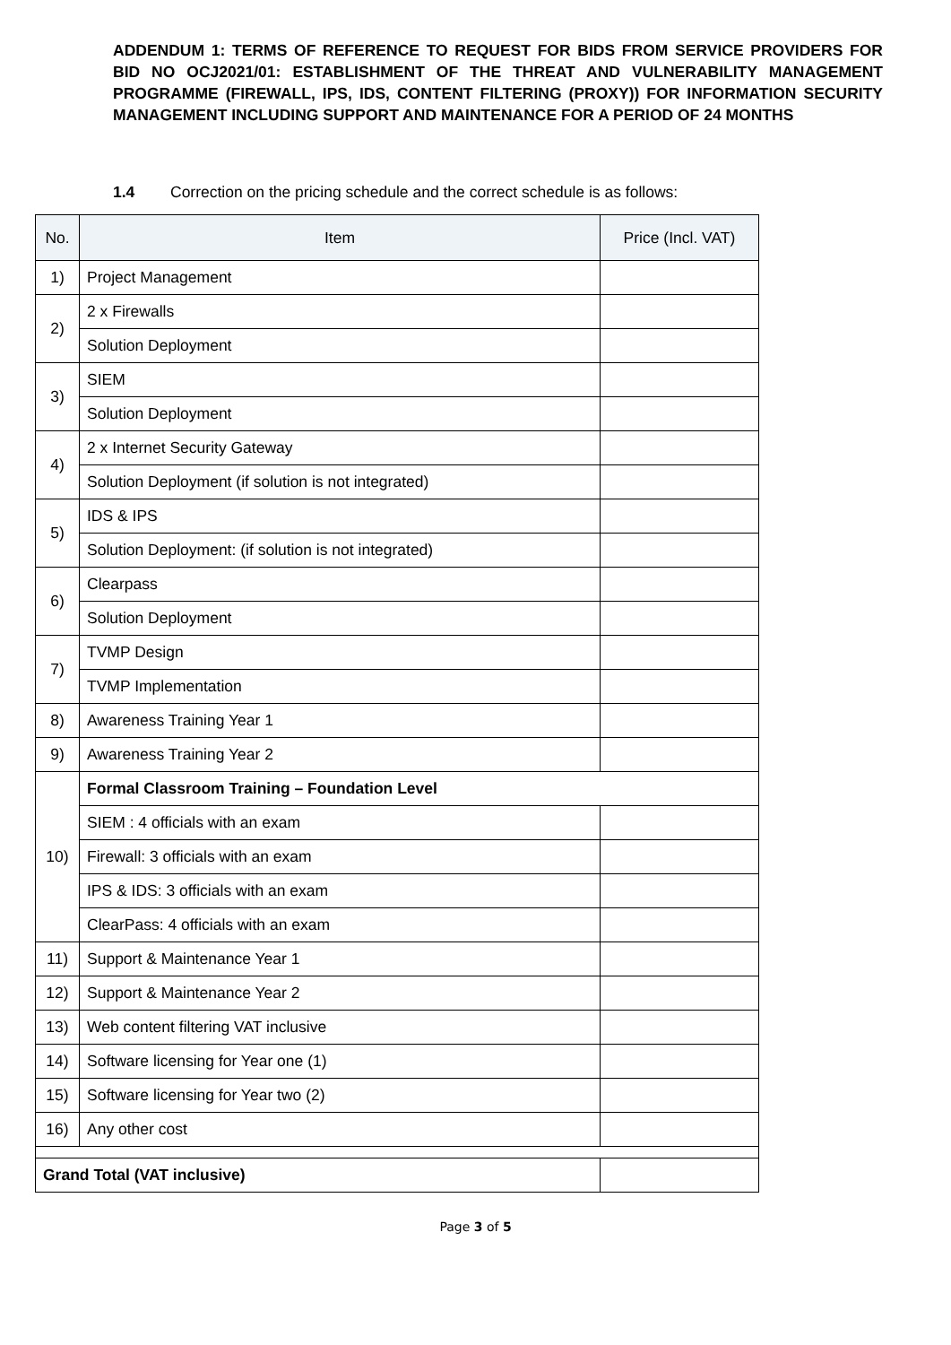ADDENDUM 1: TERMS OF REFERENCE TO REQUEST FOR BIDS FROM SERVICE PROVIDERS FOR BID NO OCJ2021/01: ESTABLISHMENT OF THE THREAT AND VULNERABILITY MANAGEMENT PROGRAMME (FIREWALL, IPS, IDS, CONTENT FILTERING (PROXY)) FOR INFORMATION SECURITY MANAGEMENT INCLUDING SUPPORT AND MAINTENANCE FOR A PERIOD OF 24 MONTHS
1.4 Correction on the pricing schedule and the correct schedule is as follows:
| No. | Item | Price (Incl. VAT) |
| --- | --- | --- |
| 1) | Project Management | |
| 2) | 2 x Firewalls | |
| | Solution Deployment | |
| 3) | SIEM | |
| | Solution Deployment | |
| 4) | 2 x Internet Security Gateway | |
| | Solution Deployment (if solution is not integrated) | |
| 5) | IDS & IPS | |
| | Solution Deployment: (if solution is not integrated) | |
| 6) | Clearpass | |
| | Solution Deployment | |
| 7) | TVMP Design | |
| | TVMP Implementation | |
| 8) | Awareness Training Year 1 | |
| 9) | Awareness Training Year 2 | |
| 10) | Formal Classroom Training – Foundation Level | |
| | SIEM : 4 officials with an exam | |
| | Firewall: 3 officials with an exam | |
| | IPS & IDS: 3 officials with an exam | |
| | ClearPass: 4 officials with an exam | |
| 11) | Support & Maintenance Year 1 | |
| 12) | Support & Maintenance Year 2 | |
| 13) | Web content filtering VAT inclusive | |
| 14) | Software licensing for Year one (1) | |
| 15) | Software licensing for Year two (2) | |
| 16) | Any other cost | |
| Grand Total (VAT inclusive) | | |
Page 3 of 5